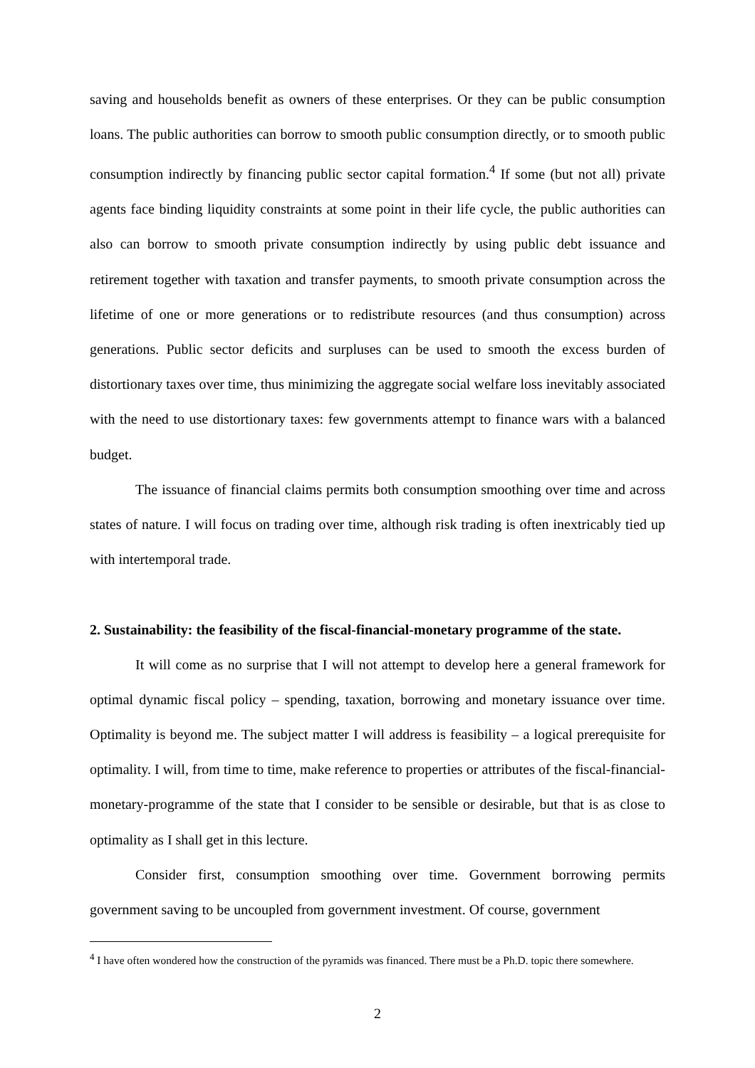saving and households benefit as owners of these enterprises. Or they can be public consumption loans. The public authorities can borrow to smooth public consumption directly, or to smooth public consumption indirectly by financing public sector capital formation.<sup>4</sup> If some (but not all) private agents face binding liquidity constraints at some point in their life cycle, the public authorities can also can borrow to smooth private consumption indirectly by using public debt issuance and retirement together with taxation and transfer payments, to smooth private consumption across the lifetime of one or more generations or to redistribute resources (and thus consumption) across generations. Public sector deficits and surpluses can be used to smooth the excess burden of distortionary taxes over time, thus minimizing the aggregate social welfare loss inevitably associated with the need to use distortionary taxes: few governments attempt to finance wars with a balanced budget.
The issuance of financial claims permits both consumption smoothing over time and across states of nature. I will focus on trading over time, although risk trading is often inextricably tied up with intertemporal trade.
2. Sustainability: the feasibility of the fiscal-financial-monetary programme of the state.
It will come as no surprise that I will not attempt to develop here a general framework for optimal dynamic fiscal policy – spending, taxation, borrowing and monetary issuance over time. Optimality is beyond me. The subject matter I will address is feasibility – a logical prerequisite for optimality. I will, from time to time, make reference to properties or attributes of the fiscal-financial-monetary-programme of the state that I consider to be sensible or desirable, but that is as close to optimality as I shall get in this lecture.
Consider first, consumption smoothing over time. Government borrowing permits government saving to be uncoupled from government investment. Of course, government
<sup>4</sup> I have often wondered how the construction of the pyramids was financed. There must be a Ph.D. topic there somewhere.
2